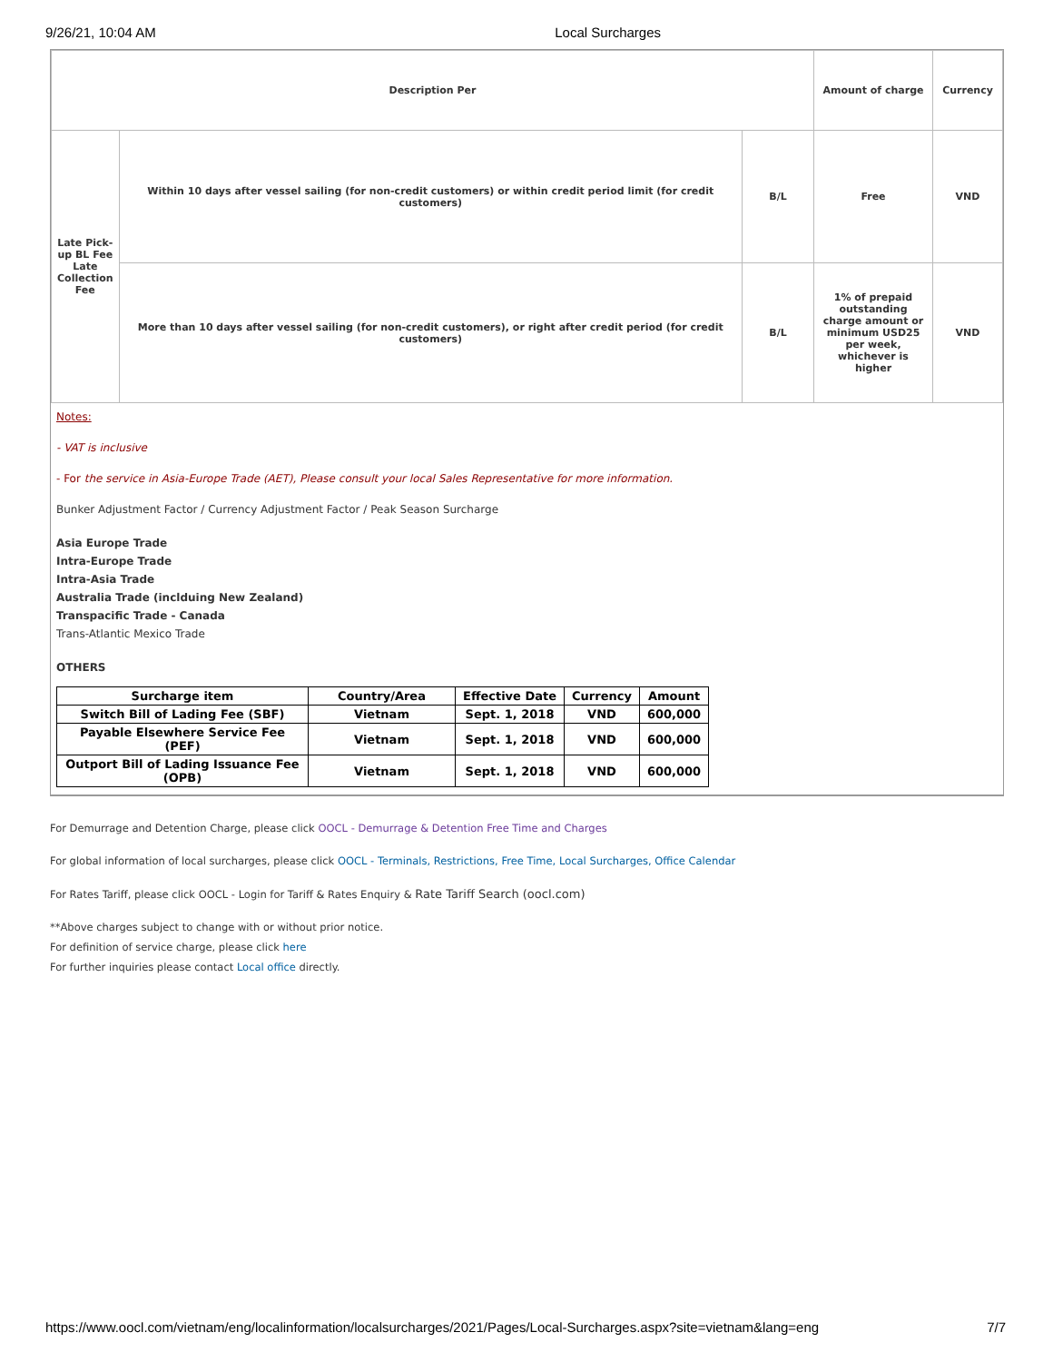9/26/21, 10:04 AM Local Surcharges
| Description Per | | | Amount of charge | Currency |
| Late Pick-up BL Fee Late Collection Fee | Within 10 days after vessel sailing (for non-credit customers) or within credit period limit (for credit customers) | B/L | Free | VND |
| | More than 10 days after vessel sailing (for non-credit customers), or right after credit period (for credit customers) | B/L | 1% of prepaid outstanding charge amount or minimum USD25 per week, whichever is higher | VND |
Notes:
- VAT is inclusive
- For the service in Asia-Europe Trade (AET), Please consult your local Sales Representative for more information.
Bunker Adjustment Factor / Currency Adjustment Factor / Peak Season Surcharge
Asia Europe Trade
Intra-Europe Trade
Intra-Asia Trade
Australia Trade (inclduing New Zealand)
Transpacific Trade - Canada
Trans-Atlantic Mexico Trade
OTHERS
| Surcharge item | Country/Area | Effective Date | Currency | Amount |
| --- | --- | --- | --- | --- |
| Switch Bill of Lading Fee (SBF) | Vietnam | Sept. 1, 2018 | VND | 600,000 |
| Payable Elsewhere Service Fee (PEF) | Vietnam | Sept. 1, 2018 | VND | 600,000 |
| Outport Bill of Lading Issuance Fee (OPB) | Vietnam | Sept. 1, 2018 | VND | 600,000 |
For Demurrage and Detention Charge, please click OOCL - Demurrage & Detention Free Time and Charges
For global information of local surcharges, please click OOCL - Terminals, Restrictions, Free Time, Local Surcharges, Office Calendar
For Rates Tariff, please click OOCL - Login for Tariff & Rates Enquiry & Rate Tariff Search (oocl.com)
**Above charges subject to change with or without prior notice.
For definition of service charge, please click here
For further inquiries please contact Local office directly.
https://www.oocl.com/vietnam/eng/localinformation/localsurcharges/2021/Pages/Local-Surcharges.aspx?site=vietnam&lang=eng 7/7